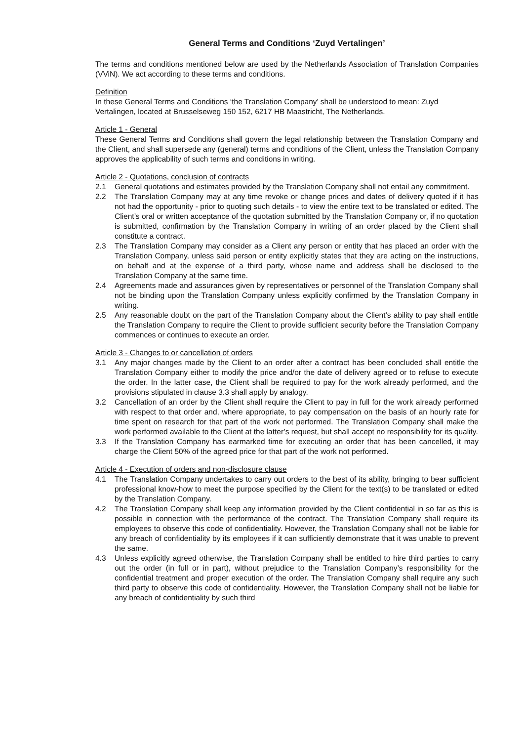General Terms and Conditions ‘Zuyd Vertalingen’
The terms and conditions mentioned below are used by the Netherlands Association of Translation Companies (VViN). We act according to these terms and conditions.
Definition
In these General Terms and Conditions ‘the Translation Company’ shall be understood to mean: Zuyd Vertalingen, located at Brusselseweg 150 152, 6217 HB Maastricht, The Netherlands.
Article 1 - General
These General Terms and Conditions shall govern the legal relationship between the Translation Company and the Client, and shall supersede any (general) terms and conditions of the Client, unless the Translation Company approves the applicability of such terms and conditions in writing.
Article 2 - Quotations, conclusion of contracts
2.1 General quotations and estimates provided by the Translation Company shall not entail any commitment.
2.2 The Translation Company may at any time revoke or change prices and dates of delivery quoted if it has not had the opportunity - prior to quoting such details - to view the entire text to be translated or edited. The Client’s oral or written acceptance of the quotation submitted by the Translation Company or, if no quotation is submitted, confirmation by the Translation Company in writing of an order placed by the Client shall constitute a contract.
2.3 The Translation Company may consider as a Client any person or entity that has placed an order with the Translation Company, unless said person or entity explicitly states that they are acting on the instructions, on behalf and at the expense of a third party, whose name and address shall be disclosed to the Translation Company at the same time.
2.4 Agreements made and assurances given by representatives or personnel of the Translation Company shall not be binding upon the Translation Company unless explicitly confirmed by the Translation Company in writing.
2.5 Any reasonable doubt on the part of the Translation Company about the Client’s ability to pay shall entitle the Translation Company to require the Client to provide sufficient security before the Translation Company commences or continues to execute an order.
Article 3 - Changes to or cancellation of orders
3.1 Any major changes made by the Client to an order after a contract has been concluded shall entitle the Translation Company either to modify the price and/or the date of delivery agreed or to refuse to execute the order. In the latter case, the Client shall be required to pay for the work already performed, and the provisions stipulated in clause 3.3 shall apply by analogy.
3.2 Cancellation of an order by the Client shall require the Client to pay in full for the work already performed with respect to that order and, where appropriate, to pay compensation on the basis of an hourly rate for time spent on research for that part of the work not performed. The Translation Company shall make the work performed available to the Client at the latter’s request, but shall accept no responsibility for its quality.
3.3 If the Translation Company has earmarked time for executing an order that has been cancelled, it may charge the Client 50% of the agreed price for that part of the work not performed.
Article 4 - Execution of orders and non-disclosure clause
4.1 The Translation Company undertakes to carry out orders to the best of its ability, bringing to bear sufficient professional know-how to meet the purpose specified by the Client for the text(s) to be translated or edited by the Translation Company.
4.2 The Translation Company shall keep any information provided by the Client confidential in so far as this is possible in connection with the performance of the contract. The Translation Company shall require its employees to observe this code of confidentiality. However, the Translation Company shall not be liable for any breach of confidentiality by its employees if it can sufficiently demonstrate that it was unable to prevent the same.
4.3 Unless explicitly agreed otherwise, the Translation Company shall be entitled to hire third parties to carry out the order (in full or in part), without prejudice to the Translation Company’s responsibility for the confidential treatment and proper execution of the order. The Translation Company shall require any such third party to observe this code of confidentiality. However, the Translation Company shall not be liable for any breach of confidentiality by such third